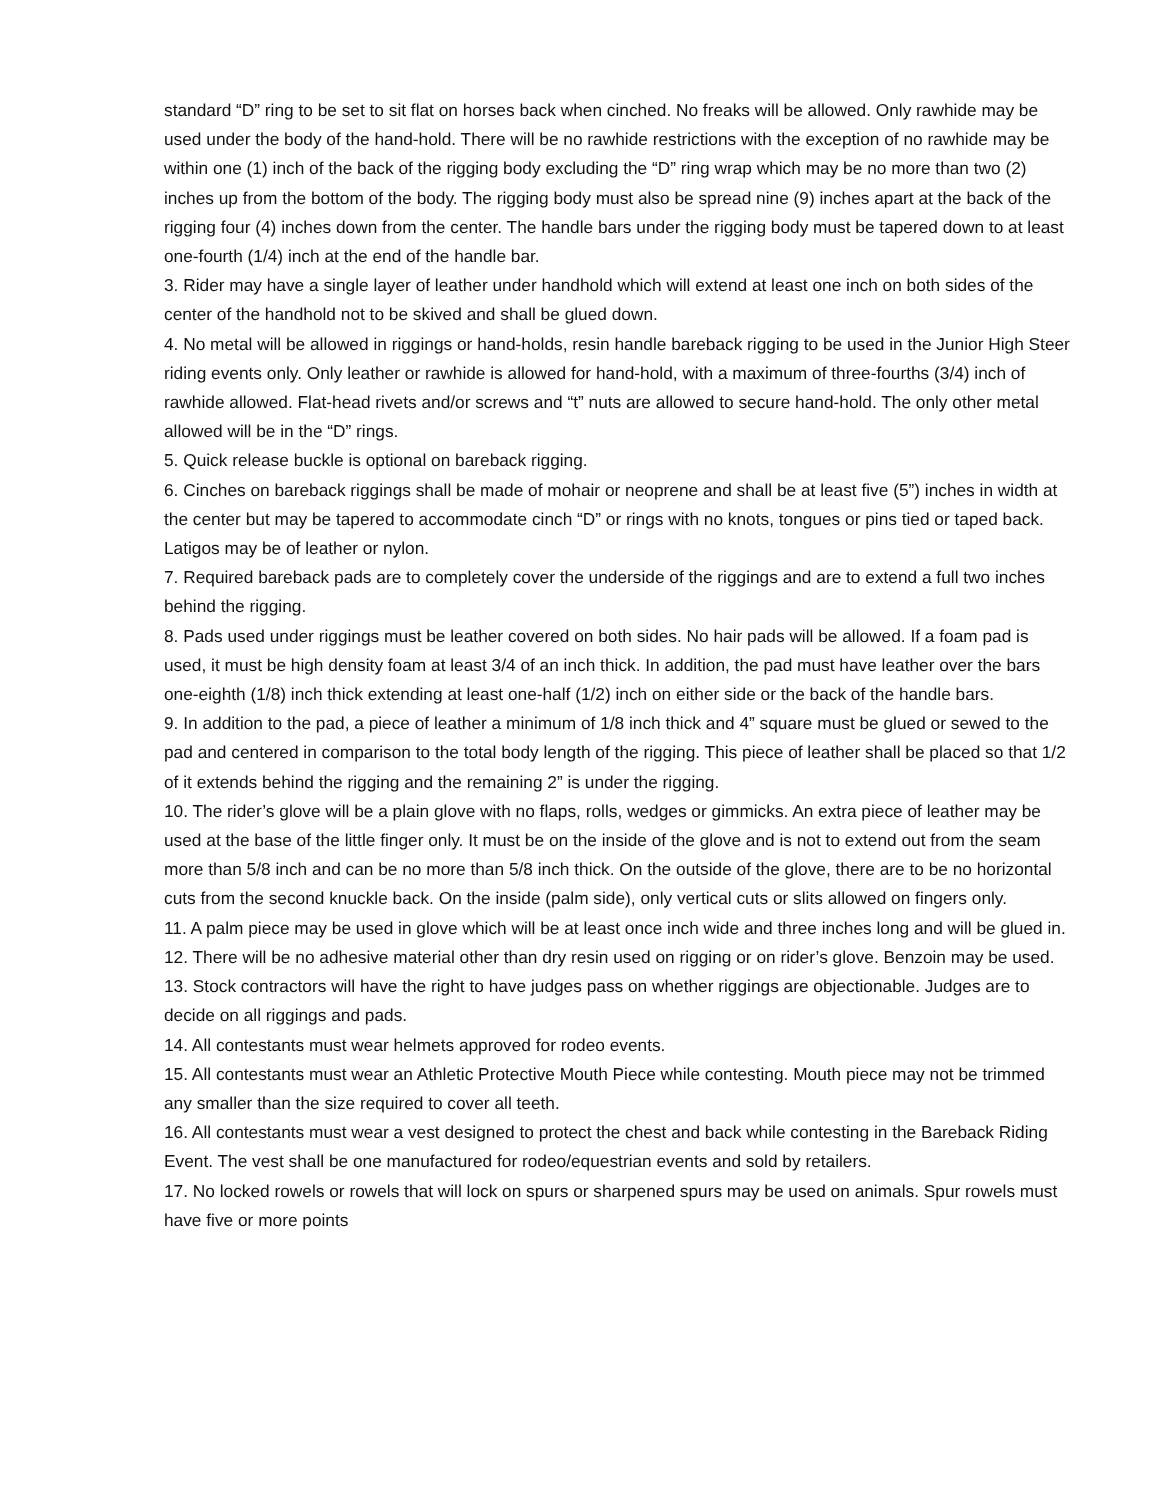standard “D” ring to be set to sit flat on horses back when cinched. No freaks will be allowed. Only rawhide may be used under the body of the hand-hold. There will be no rawhide restrictions with the exception of no rawhide may be within one (1) inch of the back of the rigging body excluding the “D” ring wrap which may be no more than two (2) inches up from the bottom of the body. The rigging body must also be spread nine (9) inches apart at the back of the rigging four (4) inches down from the center. The handle bars under the rigging body must be tapered down to at least one-fourth (1/4) inch at the end of the handle bar.
3. Rider may have a single layer of leather under handhold which will extend at least one inch on both sides of the center of the handhold not to be skived and shall be glued down.
4. No metal will be allowed in riggings or hand-holds, resin handle bareback rigging to be used in the Junior High Steer riding events only. Only leather or rawhide is allowed for hand-hold, with a maximum of three-fourths (3/4) inch of rawhide allowed. Flat-head rivets and/or screws and “t” nuts are allowed to secure hand-hold. The only other metal allowed will be in the “D” rings.
5. Quick release buckle is optional on bareback rigging.
6. Cinches on bareback riggings shall be made of mohair or neoprene and shall be at least five (5”) inches in width at the center but may be tapered to accommodate cinch “D” or rings with no knots, tongues or pins tied or taped back. Latigos may be of leather or nylon.
7. Required bareback pads are to completely cover the underside of the riggings and are to extend a full two inches behind the rigging.
8. Pads used under riggings must be leather covered on both sides. No hair pads will be allowed. If a foam pad is used, it must be high density foam at least 3/4 of an inch thick. In addition, the pad must have leather over the bars one-eighth (1/8) inch thick extending at least one-half (1/2) inch on either side or the back of the handle bars.
9. In addition to the pad, a piece of leather a minimum of 1/8 inch thick and 4” square must be glued or sewed to the pad and centered in comparison to the total body length of the rigging. This piece of leather shall be placed so that 1/2 of it extends behind the rigging and the remaining 2” is under the rigging.
10. The rider’s glove will be a plain glove with no flaps, rolls, wedges or gimmicks. An extra piece of leather may be used at the base of the little finger only. It must be on the inside of the glove and is not to extend out from the seam more than 5/8 inch and can be no more than 5/8 inch thick. On the outside of the glove, there are to be no horizontal cuts from the second knuckle back. On the inside (palm side), only vertical cuts or slits allowed on fingers only.
11. A palm piece may be used in glove which will be at least once inch wide and three inches long and will be glued in.
12. There will be no adhesive material other than dry resin used on rigging or on rider’s glove. Benzoin may be used.
13. Stock contractors will have the right to have judges pass on whether riggings are objectionable. Judges are to decide on all riggings and pads.
14. All contestants must wear helmets approved for rodeo events.
15. All contestants must wear an Athletic Protective Mouth Piece while contesting. Mouth piece may not be trimmed any smaller than the size required to cover all teeth.
16. All contestants must wear a vest designed to protect the chest and back while contesting in the Bareback Riding Event. The vest shall be one manufactured for rodeo/equestrian events and sold by retailers.
17. No locked rowels or rowels that will lock on spurs or sharpened spurs may be used on animals. Spur rowels must have five or more points